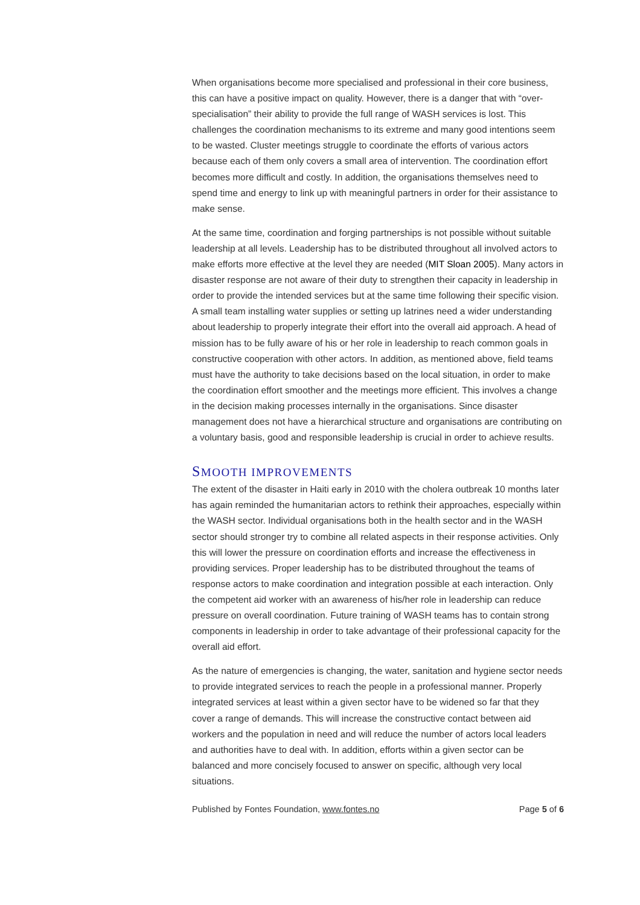When organisations become more specialised and professional in their core business, this can have a positive impact on quality. However, there is a danger that with “over-specialisation” their ability to provide the full range of WASH services is lost. This challenges the coordination mechanisms to its extreme and many good intentions seem to be wasted. Cluster meetings struggle to coordinate the efforts of various actors because each of them only covers a small area of intervention. The coordination effort becomes more difficult and costly. In addition, the organisations themselves need to spend time and energy to link up with meaningful partners in order for their assistance to make sense.
At the same time, coordination and forging partnerships is not possible without suitable leadership at all levels. Leadership has to be distributed throughout all involved actors to make efforts more effective at the level they are needed (MIT Sloan 2005). Many actors in disaster response are not aware of their duty to strengthen their capacity in leadership in order to provide the intended services but at the same time following their specific vision. A small team installing water supplies or setting up latrines need a wider understanding about leadership to properly integrate their effort into the overall aid approach. A head of mission has to be fully aware of his or her role in leadership to reach common goals in constructive cooperation with other actors. In addition, as mentioned above, field teams must have the authority to take decisions based on the local situation, in order to make the coordination effort smoother and the meetings more efficient. This involves a change in the decision making processes internally in the organisations. Since disaster management does not have a hierarchical structure and organisations are contributing on a voluntary basis, good and responsible leadership is crucial in order to achieve results.
SMOOTH IMPROVEMENTS
The extent of the disaster in Haiti early in 2010 with the cholera outbreak 10 months later has again reminded the humanitarian actors to rethink their approaches, especially within the WASH sector. Individual organisations both in the health sector and in the WASH sector should stronger try to combine all related aspects in their response activities. Only this will lower the pressure on coordination efforts and increase the effectiveness in providing services. Proper leadership has to be distributed throughout the teams of response actors to make coordination and integration possible at each interaction. Only the competent aid worker with an awareness of his/her role in leadership can reduce pressure on overall coordination. Future training of WASH teams has to contain strong components in leadership in order to take advantage of their professional capacity for the overall aid effort.
As the nature of emergencies is changing, the water, sanitation and hygiene sector needs to provide integrated services to reach the people in a professional manner. Properly integrated services at least within a given sector have to be widened so far that they cover a range of demands. This will increase the constructive contact between aid workers and the population in need and will reduce the number of actors local leaders and authorities have to deal with. In addition, efforts within a given sector can be balanced and more concisely focused to answer on specific, although very local situations.
Published by Fontes Foundation, www.fontes.no Page 5 of 6